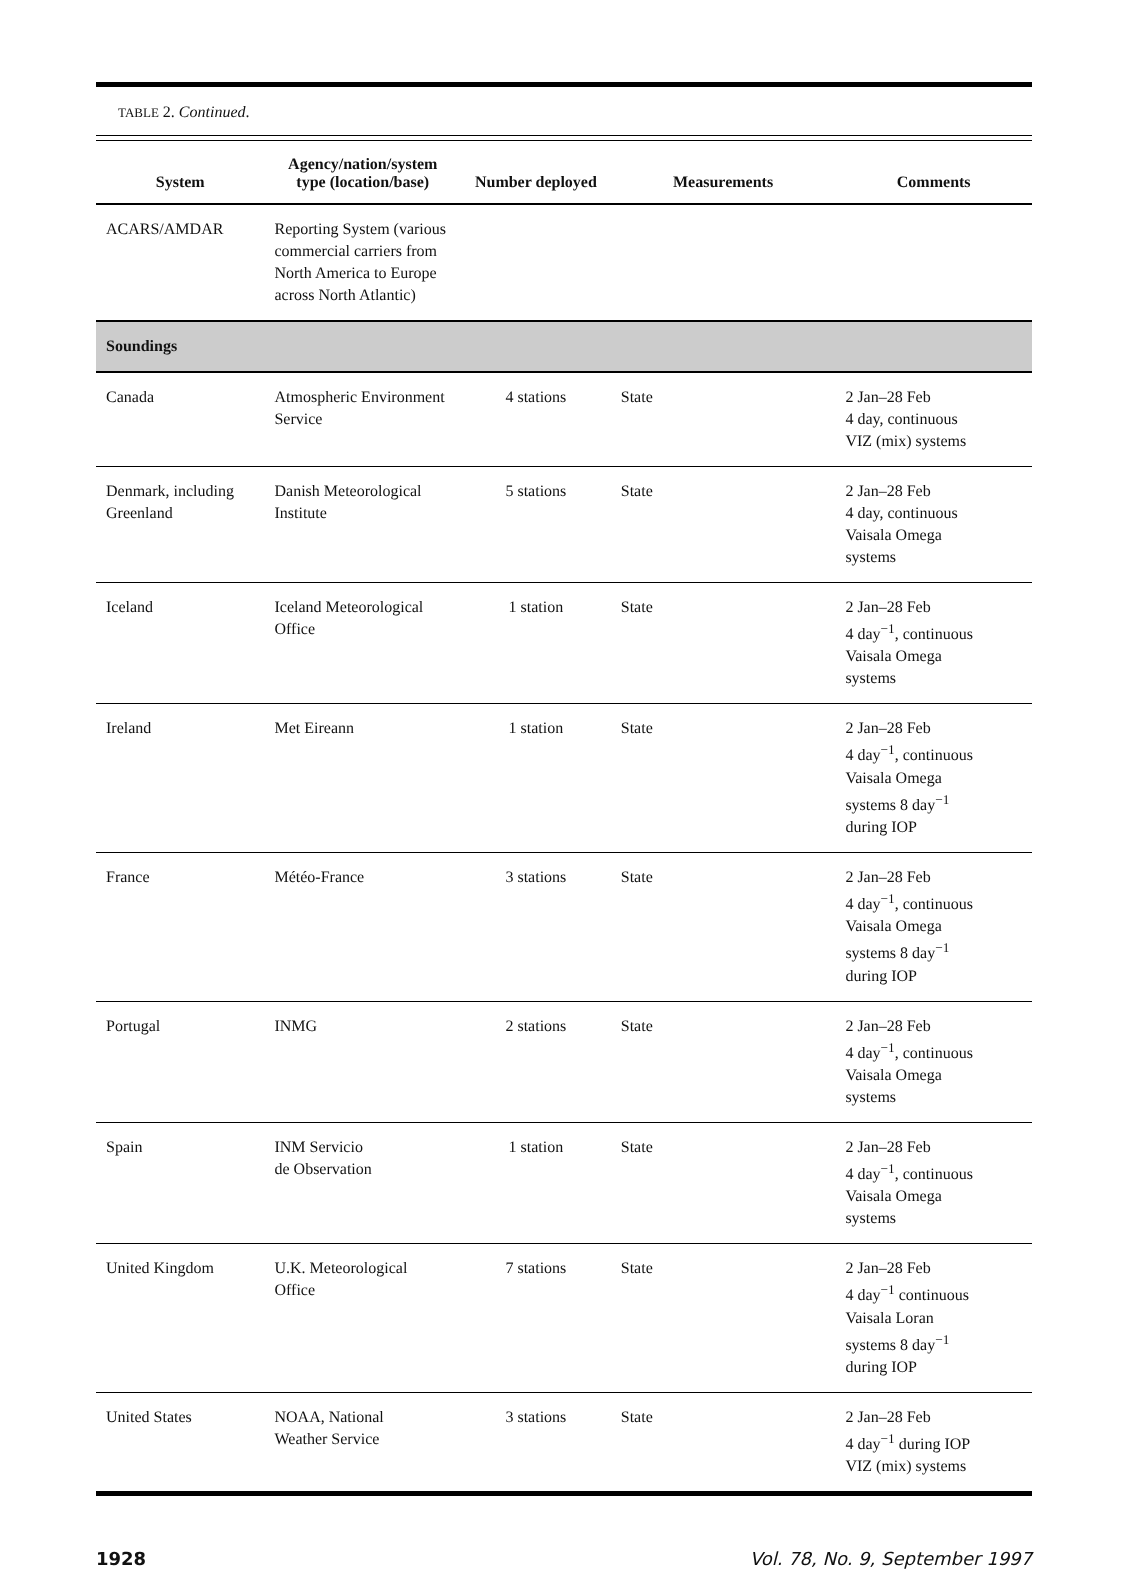TABLE 2. Continued.
| System | Agency/nation/system type (location/base) | Number deployed | Measurements | Comments |
| --- | --- | --- | --- | --- |
| ACARS/AMDAR | Reporting System (various commercial carriers from North America to Europe across North Atlantic) | | | |
| Soundings | | | | |
| Canada | Atmospheric Environment Service | 4 stations | State | 2 Jan–28 Feb 4 day, continuous VIZ (mix) systems |
| Denmark, including Greenland | Danish Meteorological Institute | 5 stations | State | 2 Jan–28 Feb 4 day, continuous Vaisala Omega systems |
| Iceland | Iceland Meteorological Office | 1 station | State | 2 Jan–28 Feb 4 day<sup>−1</sup>, continuous Vaisala Omega systems |
| Ireland | Met Eireann | 1 station | State | 2 Jan–28 Feb 4 day<sup>−1</sup>, continuous Vaisala Omega systems 8 day<sup>−1</sup> during IOP |
| France | Météo-France | 3 stations | State | 2 Jan–28 Feb 4 day<sup>−1</sup>, continuous Vaisala Omega systems 8 day<sup>−1</sup> during IOP |
| Portugal | INMG | 2 stations | State | 2 Jan–28 Feb 4 day<sup>−1</sup>, continuous Vaisala Omega systems |
| Spain | INM Servicio de Observation | 1 station | State | 2 Jan–28 Feb 4 day<sup>−1</sup>, continuous Vaisala Omega systems |
| United Kingdom | U.K. Meteorological Office | 7 stations | State | 2 Jan–28 Feb 4 day<sup>−1</sup> continuous Vaisala Loran systems 8 day<sup>−1</sup> during IOP |
| United States | NOAA, National Weather Service | 3 stations | State | 2 Jan–28 Feb 4 day<sup>−1</sup> during IOP VIZ (mix) systems |
1928 Vol. 78, No. 9, September 1997